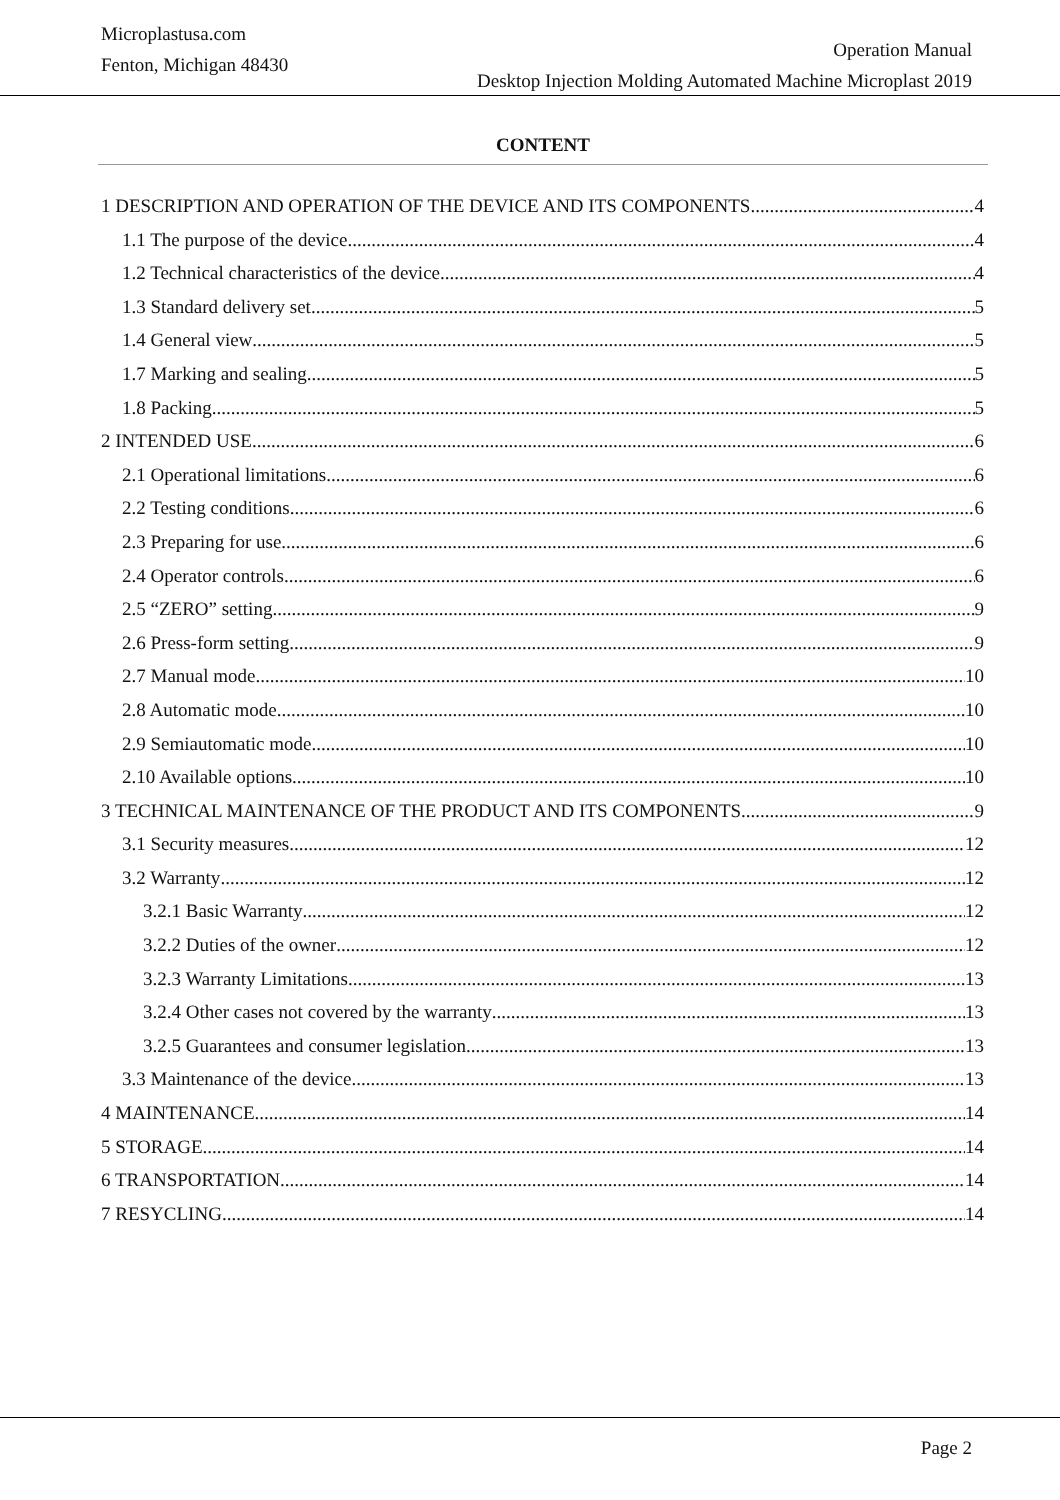Microplastusa.com
Fenton, Michigan 48430
Operation Manual
Desktop Injection Molding Automated Machine Microplast 2019
CONTENT
1 DESCRIPTION AND OPERATION OF THE DEVICE AND ITS COMPONENTS 4
1.1 The purpose of the device 4
1.2 Technical characteristics of the device 4
1.3 Standard delivery set 5
1.4 General view 5
1.7 Marking and sealing 5
1.8 Packing 5
2 INTENDED USE 6
2.1 Operational limitations 6
2.2 Testing conditions 6
2.3 Preparing for use 6
2.4 Operator controls 6
2.5 “ZERO” setting 9
2.6 Press-form setting 9
2.7 Manual mode 10
2.8 Automatic mode 10
2.9 Semiautomatic mode 10
2.10 Available options 10
3 TECHNICAL MAINTENANCE OF THE PRODUCT AND ITS COMPONENTS 9
3.1 Security measures 12
3.2 Warranty 12
3.2.1 Basic Warranty 12
3.2.2 Duties of the owner 12
3.2.3 Warranty Limitations 13
3.2.4 Other cases not covered by the warranty 13
3.2.5 Guarantees and consumer legislation 13
3.3 Maintenance of the device 13
4 MAINTENANCE 14
5 STORAGE 14
6 TRANSPORTATION 14
7 RESYCLING 14
Page 2